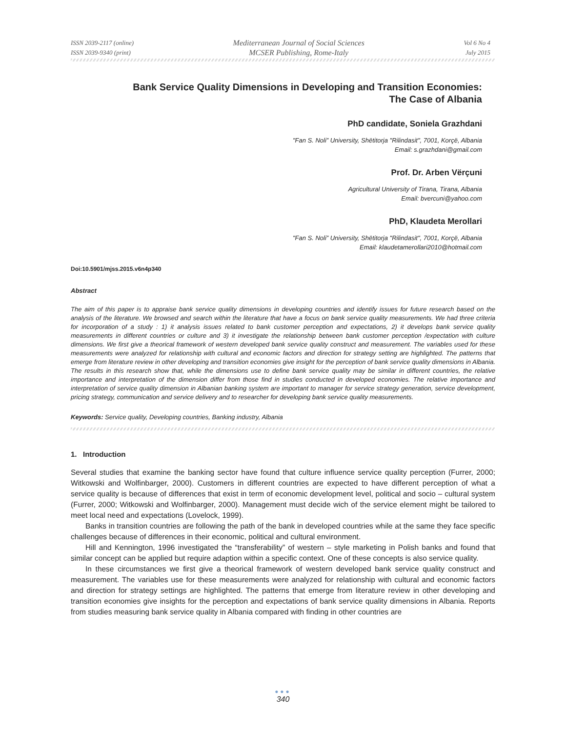ISSN 2039-2117 (online)
ISSN 2039-9340 (print)
Mediterranean Journal of Social Sciences
MCSER Publishing, Rome-Italy
Vol 6 No 4
July 2015
Bank Service Quality Dimensions in Developing and Transition Economies:
The Case of Albania
PhD candidate, Soniela Grazhdani
"Fan S. Noli” University, Shëtitorja "Rilindasit", 7001, Korçë, Albania
Email: s.grazhdani@gmail.com
Prof. Dr. Arben Vërçuni
Agricultural University of Tirana, Tirana, Albania
Email: bvercuni@yahoo.com
PhD, Klaudeta Merollari
"Fan S. Noli” University, Shëtitorja "Rilindasit", 7001, Korçë, Albania
Email: klaudetamerollari2010@hotmail.com
Doi:10.5901/mjss.2015.v6n4p340
Abstract
The aim of this paper is to appraise bank service quality dimensions in developing countries and identify issues for future research based on the analysis of the literature. We browsed and search within the literature that have a focus on bank service quality measurements. We had three criteria for incorporation of a study : 1) it analysis issues related to bank customer perception and expectations, 2) it develops bank service quality measurements in different countries or culture and 3) it investigate the relationship between bank customer perception /expectation with culture dimensions. We first give a theorical framework of western developed bank service quality construct and measurement. The variables used for these measurements were analyzed for relationship with cultural and economic factors and direction for strategy setting are highlighted. The patterns that emerge from literature review in other developing and transition economies give insight for the perception of bank service quality dimensions in Albania. The results in this research show that, while the dimensions use to define bank service quality may be similar in different countries, the relative importance and interpretation of the dimension differ from those find in studies conducted in developed economies. The relative importance and interpretation of service quality dimension in Albanian banking system are important to manager for service strategy generation, service development, pricing strategy, communication and service delivery and to researcher for developing bank service quality measurements.
Keywords: Service quality, Developing countries, Banking industry, Albania
1. Introduction
Several studies that examine the banking sector have found that culture influence service quality perception (Furrer, 2000; Witkowski and Wolfinbarger, 2000). Customers in different countries are expected to have different perception of what a service quality is because of differences that exist in term of economic development level, political and socio – cultural system (Furrer, 2000; Witkowski and Wolfinbarger, 2000). Management must decide wich of the service element might be tailored to meet local need and expectations (Lovelock, 1999).
Banks in transition countries are following the path of the bank in developed countries while at the same they face specific challenges because of differences in their economic, political and cultural environment.
Hill and Kennington, 1996 investigated the “transferability” of western – style marketing in Polish banks and found that similar concept can be applied but require adaption within a specific context. One of these concepts is also service quality.
In these circumstances we first give a theorical framework of western developed bank service quality construct and measurement. The variables use for these measurements were analyzed for relationship with cultural and economic factors and direction for strategy settings are highlighted. The patterns that emerge from literature review in other developing and transition economies give insights for the perception and expectations of bank service quality dimensions in Albania. Reports from studies measuring bank service quality in Albania compared with finding in other countries are
●●●
340